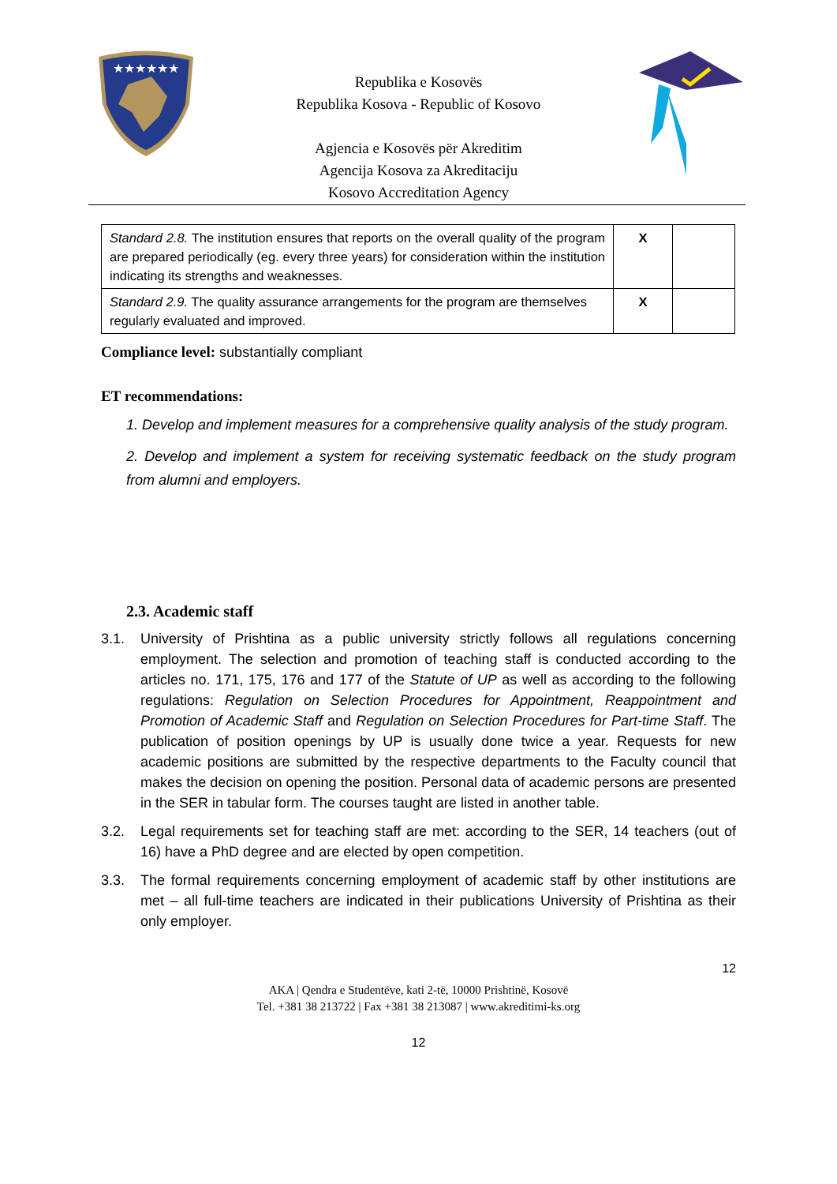★★★★★★
Republika e Kosovës
Republika Kosova - Republic of Kosovo
Agjencia e Kosovës për Akreditim
Agencija Kosova za Akreditaciju
Kosovo Accreditation Agency
| Standard 2.8. The institution ensures that reports on the overall quality of the program are prepared periodically (eg. every three years) for consideration within the institution indicating its strengths and weaknesses. | X | |
| Standard 2.9. The quality assurance arrangements for the program are themselves regularly evaluated and improved. | X | |
Compliance level: substantially compliant
ET recommendations:
1. Develop and implement measures for a comprehensive quality analysis of the study program.
2. Develop and implement a system for receiving systematic feedback on the study program from alumni and employers.
2.3. Academic staff
3.1. University of Prishtina as a public university strictly follows all regulations concerning employment. The selection and promotion of teaching staff is conducted according to the articles no. 171, 175, 176 and 177 of the Statute of UP as well as according to the following regulations: Regulation on Selection Procedures for Appointment, Reappointment and Promotion of Academic Staff and Regulation on Selection Procedures for Part-time Staff. The publication of position openings by UP is usually done twice a year. Requests for new academic positions are submitted by the respective departments to the Faculty council that makes the decision on opening the position. Personal data of academic persons are presented in the SER in tabular form. The courses taught are listed in another table.
3.2. Legal requirements set for teaching staff are met: according to the SER, 14 teachers (out of 16) have a PhD degree and are elected by open competition.
3.3. The formal requirements concerning employment of academic staff by other institutions are met – all full-time teachers are indicated in their publications University of Prishtina as their only employer.
12
AKA | Qendra e Studentëve, kati 2-të, 10000 Prishtinë, Kosovë
Tel. +381 38 213722 | Fax +381 38 213087 | www.akreditimi-ks.org
12